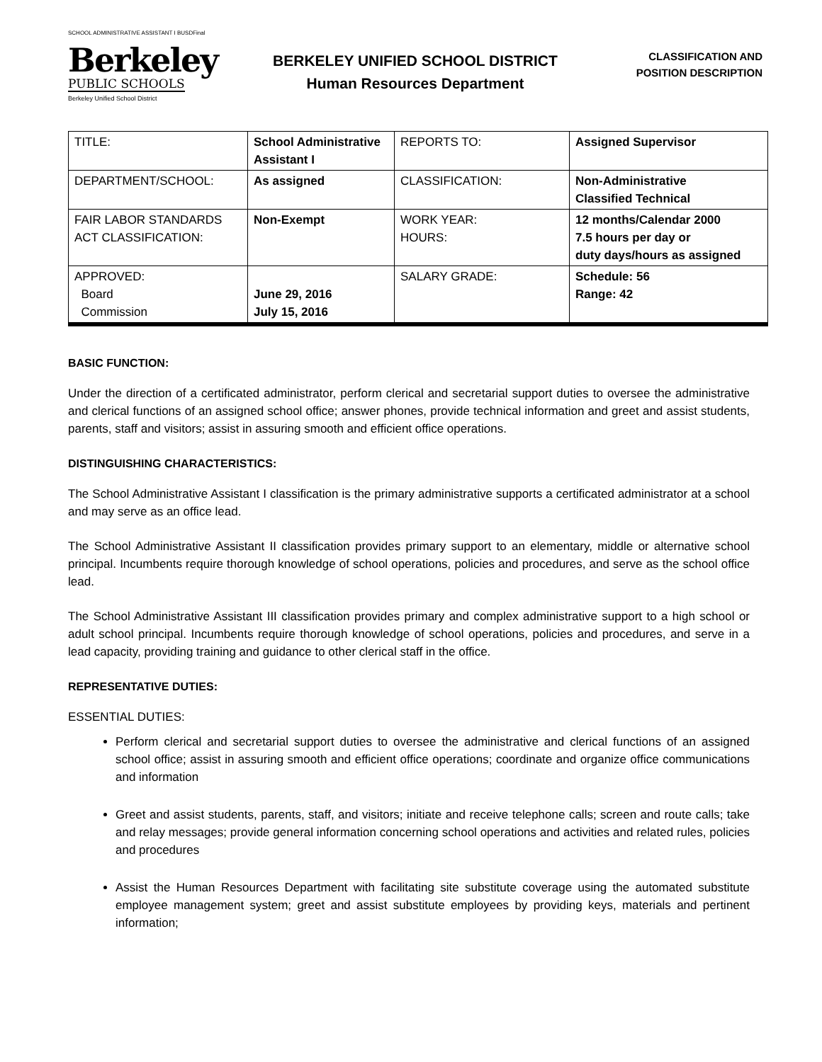SCHOOL ADMINISTRATIVE ASSISTANT I BUSDFinal
Berkeley
PUBLIC SCHOOLS
Berkeley Unified School District
BERKELEY UNIFIED SCHOOL DISTRICT
Human Resources Department
CLASSIFICATION AND
POSITION DESCRIPTION
| TITLE: | School Administrative Assistant I | REPORTS TO: | Assigned Supervisor |
| DEPARTMENT/SCHOOL: | As assigned | CLASSIFICATION: | Non-Administrative Classified Technical |
| FAIR LABOR STANDARDS ACT CLASSIFICATION: | Non-Exempt | WORK YEAR: HOURS: | 12 months/Calendar 2000 7.5 hours per day or duty days/hours as assigned |
| APPROVED: Board Commission | June 29, 2016 July 15, 2016 | SALARY GRADE: | Schedule: 56 Range: 42 |
BASIC FUNCTION:
Under the direction of a certificated administrator, perform clerical and secretarial support duties to oversee the administrative and clerical functions of an assigned school office; answer phones, provide technical information and greet and assist students, parents, staff and visitors; assist in assuring smooth and efficient office operations.
DISTINGUISHING CHARACTERISTICS:
The School Administrative Assistant I classification is the primary administrative supports a certificated administrator at a school and may serve as an office lead.
The School Administrative Assistant II classification provides primary support to an elementary, middle or alternative school principal. Incumbents require thorough knowledge of school operations, policies and procedures, and serve as the school office lead.
The School Administrative Assistant III classification provides primary and complex administrative support to a high school or adult school principal. Incumbents require thorough knowledge of school operations, policies and procedures, and serve in a lead capacity, providing training and guidance to other clerical staff in the office.
REPRESENTATIVE DUTIES:
ESSENTIAL DUTIES:
Perform clerical and secretarial support duties to oversee the administrative and clerical functions of an assigned school office; assist in assuring smooth and efficient office operations; coordinate and organize office communications and information
Greet and assist students, parents, staff, and visitors; initiate and receive telephone calls; screen and route calls; take and relay messages; provide general information concerning school operations and activities and related rules, policies and procedures
Assist the Human Resources Department with facilitating site substitute coverage using the automated substitute employee management system; greet and assist substitute employees by providing keys, materials and pertinent information;